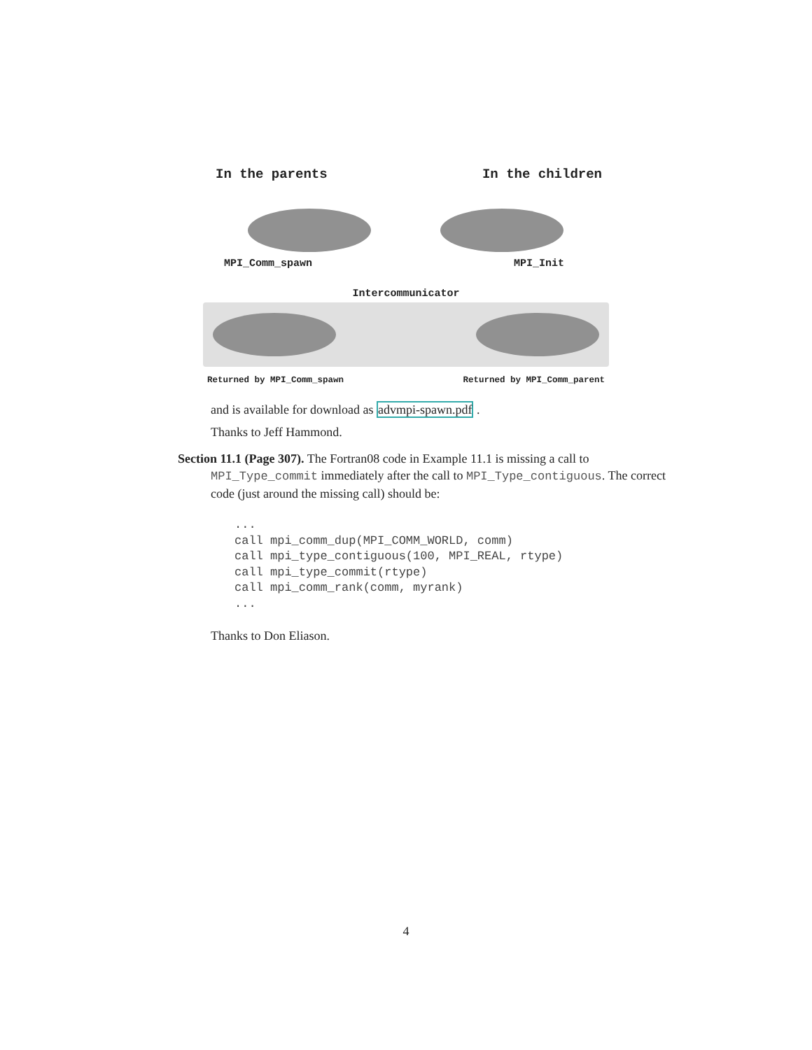In the parents In the children
MPI_Comm_spawn MPI_Init
Intercommunicator
Returned by MPI_Comm_spawn Returned by MPI_Comm_parent
and is available for download as advmpi-spawn.pdf .
Thanks to Jeff Hammond.
Section 11.1 (Page 307). The Fortran08 code in Example 11.1 is missing a call to MPI_Type_commit immediately after the call to MPI_Type_contiguous. The correct code (just around the missing call) should be:
...
call mpi_comm_dup(MPI_COMM_WORLD, comm)
call mpi_type_contiguous(100, MPI_REAL, rtype)
call mpi_type_commit(rtype)
call mpi_comm_rank(comm, myrank)
...
Thanks to Don Eliason.
4